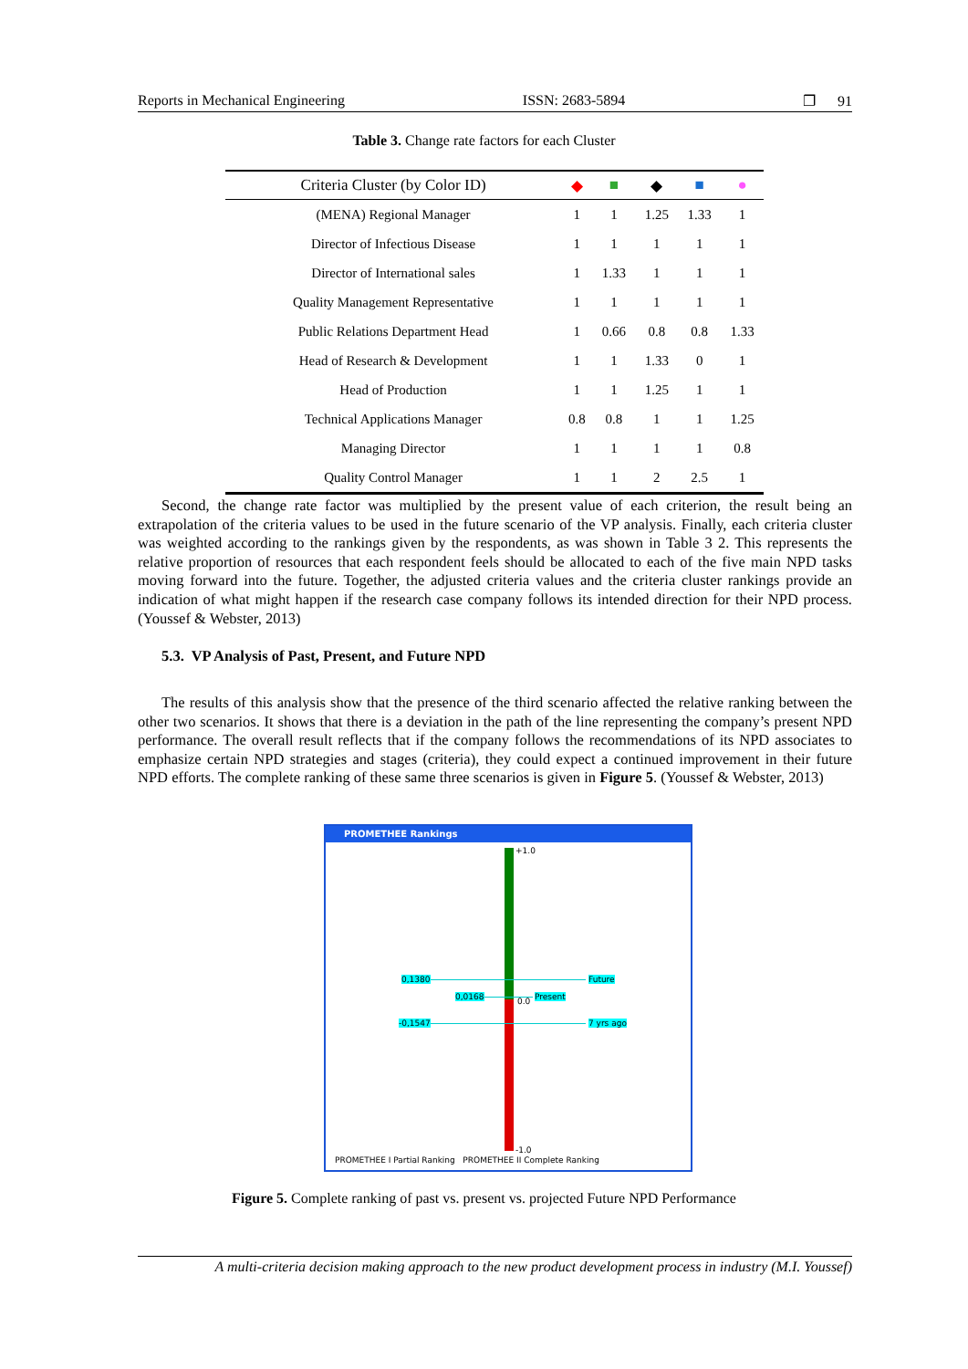Reports in Mechanical Engineering ISSN: 2683-5894 ❐ 91
Table 3. Change rate factors for each Cluster
| Criteria Cluster (by Color ID) | ◆ | ■ | ◆ | ■ | ● |
| --- | --- | --- | --- | --- | --- |
| (MENA) Regional Manager | 1 | 1 | 1.25 | 1.33 | 1 |
| Director of Infectious Disease | 1 | 1 | 1 | 1 | 1 |
| Director of International sales | 1 | 1.33 | 1 | 1 | 1 |
| Quality Management Representative | 1 | 1 | 1 | 1 | 1 |
| Public Relations Department Head | 1 | 0.66 | 0.8 | 0.8 | 1.33 |
| Head of Research & Development | 1 | 1 | 1.33 | 0 | 1 |
| Head of Production | 1 | 1 | 1.25 | 1 | 1 |
| Technical Applications Manager | 0.8 | 0.8 | 1 | 1 | 1.25 |
| Managing Director | 1 | 1 | 1 | 1 | 0.8 |
| Quality Control Manager | 1 | 1 | 2 | 2.5 | 1 |
Second, the change rate factor was multiplied by the present value of each criterion, the result being an extrapolation of the criteria values to be used in the future scenario of the VP analysis. Finally, each criteria cluster was weighted according to the rankings given by the respondents, as was shown in Table 3 2. This represents the relative proportion of resources that each respondent feels should be allocated to each of the five main NPD tasks moving forward into the future. Together, the adjusted criteria values and the criteria cluster rankings provide an indication of what might happen if the research case company follows its intended direction for their NPD process. (Youssef & Webster, 2013)
5.3. VP Analysis of Past, Present, and Future NPD
The results of this analysis show that the presence of the third scenario affected the relative ranking between the other two scenarios. It shows that there is a deviation in the path of the line representing the company’s present NPD performance. The overall result reflects that if the company follows the recommendations of its NPD associates to emphasize certain NPD strategies and stages (criteria), they could expect a continued improvement in their future NPD efforts. The complete ranking of these same three scenarios is given in Figure 5. (Youssef & Webster, 2013)
PROMETHEE Rankings
+1.0
0,1380 Future
0,0168 0.0 Present
-0,1547 7 yrs ago
-1.0
PROMETHEE I Partial Ranking PROMETHEE II Complete Ranking
Figure 5. Complete ranking of past vs. present vs. projected Future NPD Performance
A multi-criteria decision making approach to the new product development process in industry (M.I. Youssef)